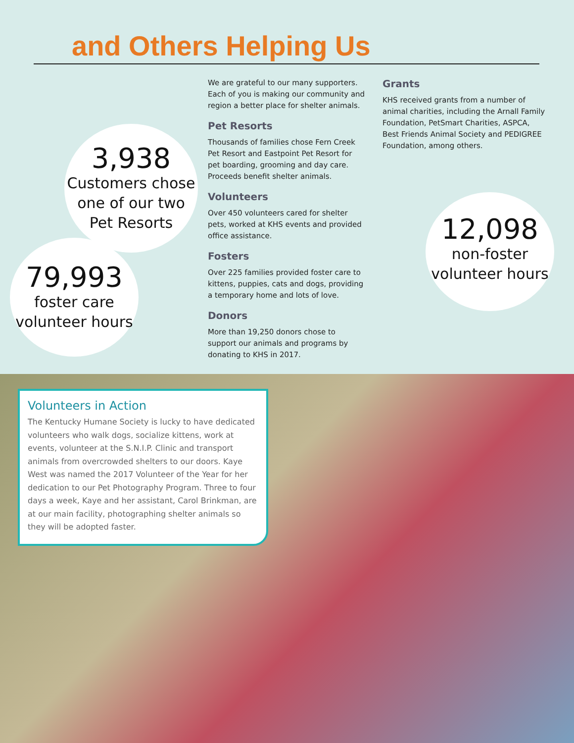and Others Helping Us
3,938
Customers chose
one of our two
Pet Resorts
79,993
foster care
volunteer hours
12,098
non-foster
volunteer hours
We are grateful to our many supporters. Each of you is making our community and region a better place for shelter animals.
Pet Resorts
Thousands of families chose Fern Creek Pet Resort and Eastpoint Pet Resort for pet boarding, grooming and day care. Proceeds benefit shelter animals.
Volunteers
Over 450 volunteers cared for shelter pets, worked at KHS events and provided office assistance.
Fosters
Over 225 families provided foster care to kittens, puppies, cats and dogs, providing a temporary home and lots of love.
Donors
More than 19,250 donors chose to support our animals and programs by donating to KHS in 2017.
Grants
KHS received grants from a number of animal charities, including the Arnall Family Foundation, PetSmart Charities, ASPCA, Best Friends Animal Society and PEDIGREE Foundation, among others.
Volunteers in Action
The Kentucky Humane Society is lucky to have dedicated volunteers who walk dogs, socialize kittens, work at events, volunteer at the S.N.I.P. Clinic and transport animals from overcrowded shelters to our doors. Kaye West was named the 2017 Volunteer of the Year for her dedication to our Pet Photography Program. Three to four days a week, Kaye and her assistant, Carol Brinkman, are at our main facility, photographing shelter animals so they will be adopted faster.